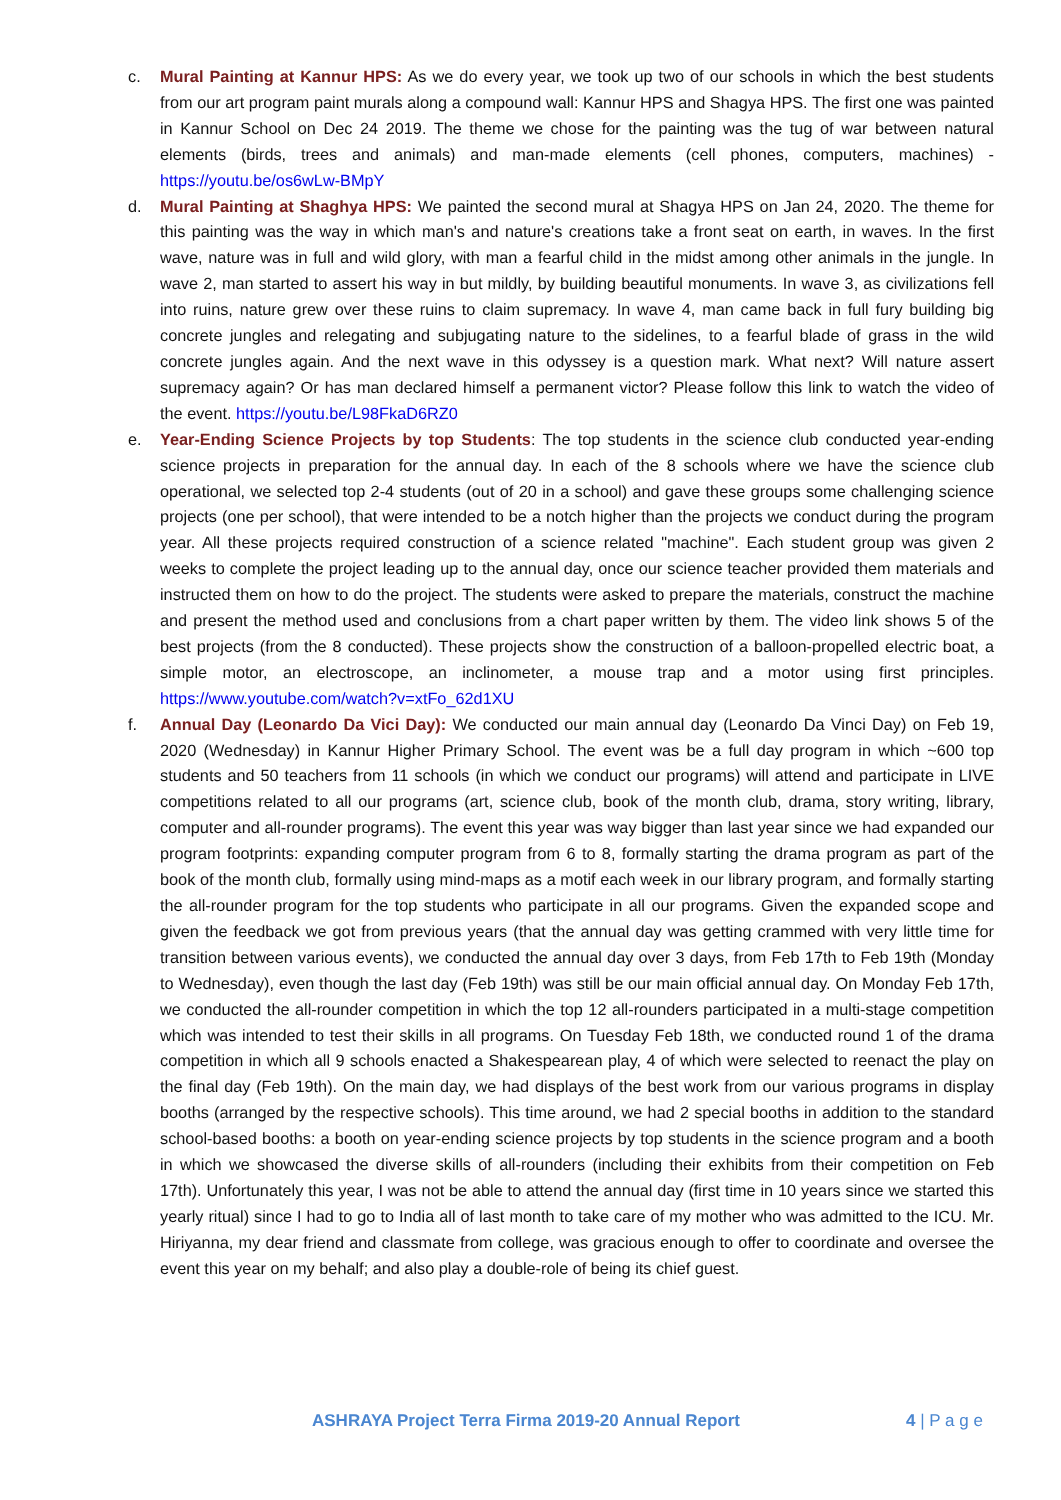c. Mural Painting at Kannur HPS: As we do every year, we took up two of our schools in which the best students from our art program paint murals along a compound wall: Kannur HPS and Shagya HPS. The first one was painted in Kannur School on Dec 24 2019. The theme we chose for the painting was the tug of war between natural elements (birds, trees and animals) and man-made elements (cell phones, computers, machines) - https://youtu.be/os6wLw-BMpY
d. Mural Painting at Shaghya HPS: We painted the second mural at Shagya HPS on Jan 24, 2020. The theme for this painting was the way in which man's and nature's creations take a front seat on earth, in waves. In the first wave, nature was in full and wild glory, with man a fearful child in the midst among other animals in the jungle. In wave 2, man started to assert his way in but mildly, by building beautiful monuments. In wave 3, as civilizations fell into ruins, nature grew over these ruins to claim supremacy. In wave 4, man came back in full fury building big concrete jungles and relegating and subjugating nature to the sidelines, to a fearful blade of grass in the wild concrete jungles again. And the next wave in this odyssey is a question mark. What next? Will nature assert supremacy again? Or has man declared himself a permanent victor? Please follow this link to watch the video of the event. https://youtu.be/L98FkaD6RZ0
e. Year-Ending Science Projects by top Students: The top students in the science club conducted year-ending science projects in preparation for the annual day. In each of the 8 schools where we have the science club operational, we selected top 2-4 students (out of 20 in a school) and gave these groups some challenging science projects (one per school), that were intended to be a notch higher than the projects we conduct during the program year. All these projects required construction of a science related "machine". Each student group was given 2 weeks to complete the project leading up to the annual day, once our science teacher provided them materials and instructed them on how to do the project. The students were asked to prepare the materials, construct the machine and present the method used and conclusions from a chart paper written by them. The video link shows 5 of the best projects (from the 8 conducted). These projects show the construction of a balloon-propelled electric boat, a simple motor, an electroscope, an inclinometer, a mouse trap and a motor using first principles. https://www.youtube.com/watch?v=xtFo_62d1XU
f. Annual Day (Leonardo Da Vici Day): We conducted our main annual day (Leonardo Da Vinci Day) on Feb 19, 2020 (Wednesday) in Kannur Higher Primary School. The event was be a full day program in which ~600 top students and 50 teachers from 11 schools (in which we conduct our programs) will attend and participate in LIVE competitions related to all our programs (art, science club, book of the month club, drama, story writing, library, computer and all-rounder programs). The event this year was way bigger than last year since we had expanded our program footprints: expanding computer program from 6 to 8, formally starting the drama program as part of the book of the month club, formally using mind-maps as a motif each week in our library program, and formally starting the all-rounder program for the top students who participate in all our programs. Given the expanded scope and given the feedback we got from previous years (that the annual day was getting crammed with very little time for transition between various events), we conducted the annual day over 3 days, from Feb 17th to Feb 19th (Monday to Wednesday), even though the last day (Feb 19th) was still be our main official annual day. On Monday Feb 17th, we conducted the all-rounder competition in which the top 12 all-rounders participated in a multi-stage competition which was intended to test their skills in all programs. On Tuesday Feb 18th, we conducted round 1 of the drama competition in which all 9 schools enacted a Shakespearean play, 4 of which were selected to reenact the play on the final day (Feb 19th). On the main day, we had displays of the best work from our various programs in display booths (arranged by the respective schools). This time around, we had 2 special booths in addition to the standard school-based booths: a booth on year-ending science projects by top students in the science program and a booth in which we showcased the diverse skills of all-rounders (including their exhibits from their competition on Feb 17th). Unfortunately this year, I was not be able to attend the annual day (first time in 10 years since we started this yearly ritual) since I had to go to India all of last month to take care of my mother who was admitted to the ICU. Mr. Hiriyanna, my dear friend and classmate from college, was gracious enough to offer to coordinate and oversee the event this year on my behalf; and also play a double-role of being its chief guest.
ASHRAYA Project Terra Firma 2019-20 Annual Report 4 | P a g e